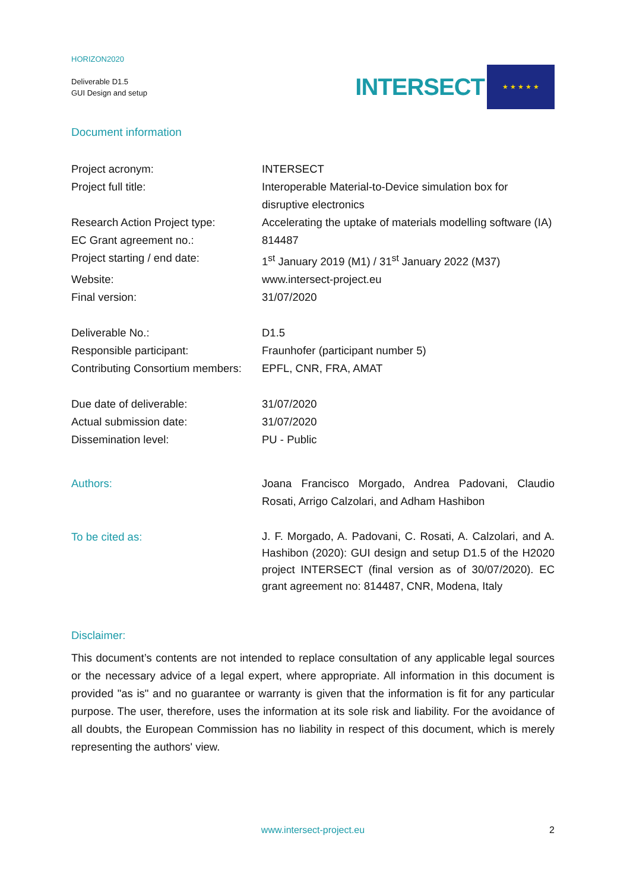HORIZON2020
Deliverable D1.5
GUI Design and setup
INTERSECT
★ ★ ★ ★ ★
Document information
| Project acronym: | INTERSECT |
| Project full title: | Interoperable Material-to-Device simulation box for disruptive electronics |
| Research Action Project type: | Accelerating the uptake of materials modelling software (IA) |
| EC Grant agreement no.: | 814487 |
| Project starting / end date: | 1<sup>st</sup> January 2019 (M1) / 31<sup>st</sup> January 2022 (M37) |
| Website: | www.intersect-project.eu |
| Final version: | 31/07/2020 |
| Deliverable No.: | D1.5 |
| Responsible participant: | Fraunhofer (participant number 5) |
| Contributing Consortium members: | EPFL, CNR, FRA, AMAT |
| Due date of deliverable: | 31/07/2020 |
| Actual submission date: | 31/07/2020 |
| Dissemination level: | PU - Public |
| Authors: | Joana Francisco Morgado, Andrea Padovani, Claudio Rosati, Arrigo Calzolari, and Adham Hashibon |
| To be cited as: | J. F. Morgado, A. Padovani, C. Rosati, A. Calzolari, and A. Hashibon (2020): GUI design and setup D1.5 of the H2020 project INTERSECT (final version as of 30/07/2020). EC grant agreement no: 814487, CNR, Modena, Italy |
Disclaimer:
This document’s contents are not intended to replace consultation of any applicable legal sources or the necessary advice of a legal expert, where appropriate. All information in this document is provided "as is" and no guarantee or warranty is given that the information is fit for any particular purpose. The user, therefore, uses the information at its sole risk and liability. For the avoidance of all doubts, the European Commission has no liability in respect of this document, which is merely representing the authors' view.
www.intersect-project.eu 2